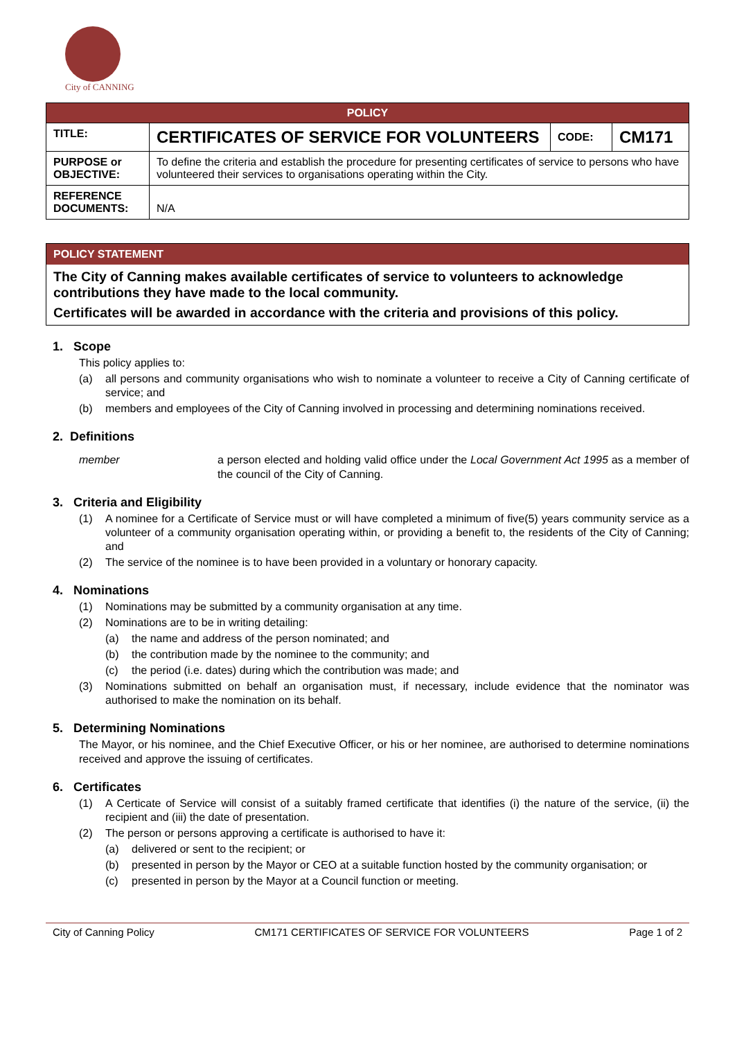City of CANNING
| POLICY | | | |
| --- | --- | --- | --- |
| TITLE: | CERTIFICATES OF SERVICE FOR VOLUNTEERS | CODE: | CM171 |
| PURPOSE or OBJECTIVE: | To define the criteria and establish the procedure for presenting certificates of service to persons who have volunteered their services to organisations operating within the City. | | |
| REFERENCE DOCUMENTS: | N/A | | |
POLICY STATEMENT
The City of Canning makes available certificates of service to volunteers to acknowledge contributions they have made to the local community.
Certificates will be awarded in accordance with the criteria and provisions of this policy.
1. Scope
This policy applies to:
(a) all persons and community organisations who wish to nominate a volunteer to receive a City of Canning certificate of service; and
(b) members and employees of the City of Canning involved in processing and determining nominations received.
2. Definitions
member a person elected and holding valid office under the Local Government Act 1995 as a member of the council of the City of Canning.
3. Criteria and Eligibility
(1) A nominee for a Certificate of Service must or will have completed a minimum of five(5) years community service as a volunteer of a community organisation operating within, or providing a benefit to, the residents of the City of Canning; and
(2) The service of the nominee is to have been provided in a voluntary or honorary capacity.
4. Nominations
(1) Nominations may be submitted by a community organisation at any time.
(2) Nominations are to be in writing detailing:
(a) the name and address of the person nominated; and
(b) the contribution made by the nominee to the community; and
(c) the period (i.e. dates) during which the contribution was made; and
(3) Nominations submitted on behalf an organisation must, if necessary, include evidence that the nominator was authorised to make the nomination on its behalf.
5. Determining Nominations
The Mayor, or his nominee, and the Chief Executive Officer, or his or her nominee, are authorised to determine nominations received and approve the issuing of certificates.
6. Certificates
(1) A Certicate of Service will consist of a suitably framed certificate that identifies (i) the nature of the service, (ii) the recipient and (iii) the date of presentation.
(2) The person or persons approving a certificate is authorised to have it:
(a) delivered or sent to the recipient; or
(b) presented in person by the Mayor or CEO at a suitable function hosted by the community organisation; or
(c) presented in person by the Mayor at a Council function or meeting.
City of Canning Policy CM171 CERTIFICATES OF SERVICE FOR VOLUNTEERS Page 1 of 2